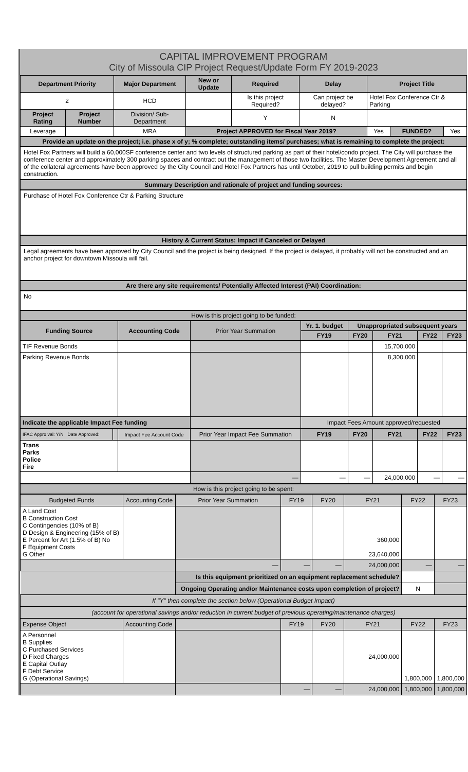CAPITAL IMPROVEMENT PROGRAM
City of Missoula CIP Project Request/Update Form FY 2019-2023
| Department Priority | | Major Department | New or Update | Required | Delay | Project Title | | |
| --- | --- | --- | --- | --- | --- | --- | --- | --- |
| 2 | | HCD | | Is this project Required? | Can project be delayed? | Hotel Fox Conference Ctr & Parking | | |
| Project Rating | Project Number | Division/ Sub-Department | | Y | N | | | |
| Leverage | | MRA | Project APPROVED for Fiscal Year 2019? | | | Yes | FUNDED? | Yes |
Provide an update on the project; i.e. phase x of y; % complete; outstanding items/ purchases; what is remaining to complete the project:
Hotel Fox Partners will build a 60,000SF conference center and two levels of structured parking as part of their hotel/condo project. The City will purchase the conference center and approximately 300 parking spaces and contract out the management of those two facilities. The Master Development Agreement and all of the collateral agreements have been approved by the City Council and Hotel Fox Partners has until October, 2019 to pull building permits and begin construction.
Summary Description and rationale of project and funding sources:
Purchase of Hotel Fox Conference Ctr & Parking Structure
History & Current Status: Impact if Canceled or Delayed
Legal agreements have been approved by City Council and the project is being designed. If the project is delayed, it probably will not be constructed and an anchor project for downtown Missoula will fail.
Are there any site requirements/ Potentially Affected Interest (PAI) Coordination:
No
How is this project going to be funded:
| Funding Source | | Accounting Code | Prior Year Summation | Yr. 1. budget | Unappropriated subsequent years | | | |
| --- | --- | --- | --- | --- | --- | --- | --- | --- |
| | | | | FY19 | FY20 | FY21 | FY22 | FY23 |
| TIF Revenue Bonds | | | | | | 15,700,000 | | |
| Parking Revenue Bonds | | | | | | 8,300,000 | | |
| Indicate the applicable Impact Fee funding | | | | Impact Fees Amount approved/requested | | | | |
| IFAC Appro val: Y/N Date Approved: | | Impact Fee Account Code | Prior Year Impact Fee Summation | FY19 | FY20 | FY21 | FY22 | FY23 |
| Trans Parks Police Fire | | | | | | | | |
| | | | — | — | — | 24,000,000 | — | — |
How is this project going to be spent:
| Budgeted Funds | Accounting Code | Prior Year Summation | FY19 | FY20 | FY21 | FY22 | FY23 |
| A Land Cost B Construction Cost C Contingencies (10% of B) D Design & Engineering (15% of B) E Percent for Art (1.5% of B) No F Equipment Costs G Other | | | | | 360,000 23,640,000 | | |
| | | — | — | — | 24,000,000 | — | — |
| | | Is this equipment prioritized on an equipment replacement schedule? | | | | | |
| | | Ongoing Operating and/or Maintenance costs upon completion of project? | | | | N | |
| If "Y" then complete the section below (Operational Budget Impact) | | | | | | | |
| (account for operational savings and/or reduction in current budget of previous operating/maintenance charges) | | | | | | | |
| Expense Object | Accounting Code | | FY19 | FY20 | FY21 | FY22 | FY23 |
| A Personnel B Supplies C Purchased Services D Fixed Charges E Capital Outlay F Debt Service G (Operational Savings) | | | | | 24,000,000 | 1,800,000 | 1,800,000 |
| | | | — | — | 24,000,000 | 1,800,000 | 1,800,000 |